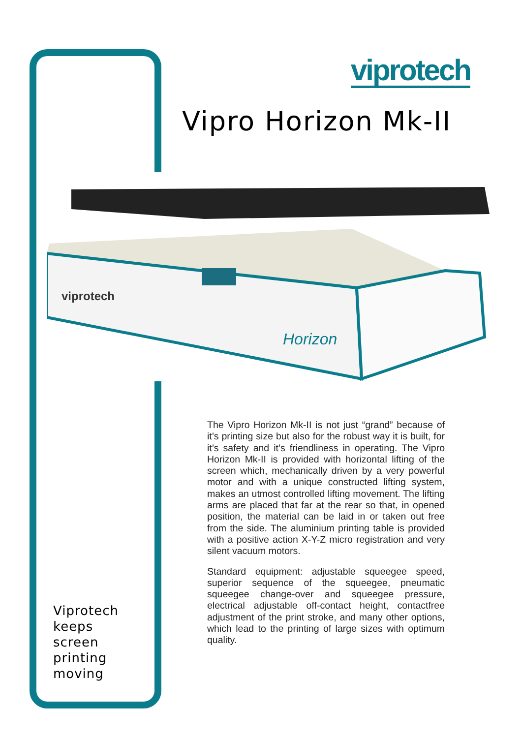viprotech
Vipro Horizon Mk-II
viprotech
Horizon
The Vipro Horizon Mk-II is not just “grand” because of it’s printing size but also for the robust way it is built, for it’s safety and it’s friendliness in operating. The Vipro Horizon Mk-II is provided with horizontal lifting of the screen which, mechanically driven by a very powerful motor and with a unique constructed lifting system, makes an utmost controlled lifting movement. The lifting arms are placed that far at the rear so that, in opened position, the material can be laid in or taken out free from the side. The aluminium printing table is provided with a positive action X-Y-Z micro registration and very silent vacuum motors.
Standard equipment: adjustable squeegee speed, superior sequence of the squeegee, pneumatic squeegee change-over and squeegee pressure, electrical adjustable off-contact height, contactfree adjustment of the print stroke, and many other options, which lead to the printing of large sizes with optimum quality.
Viprotech
keeps
screen
printing
moving